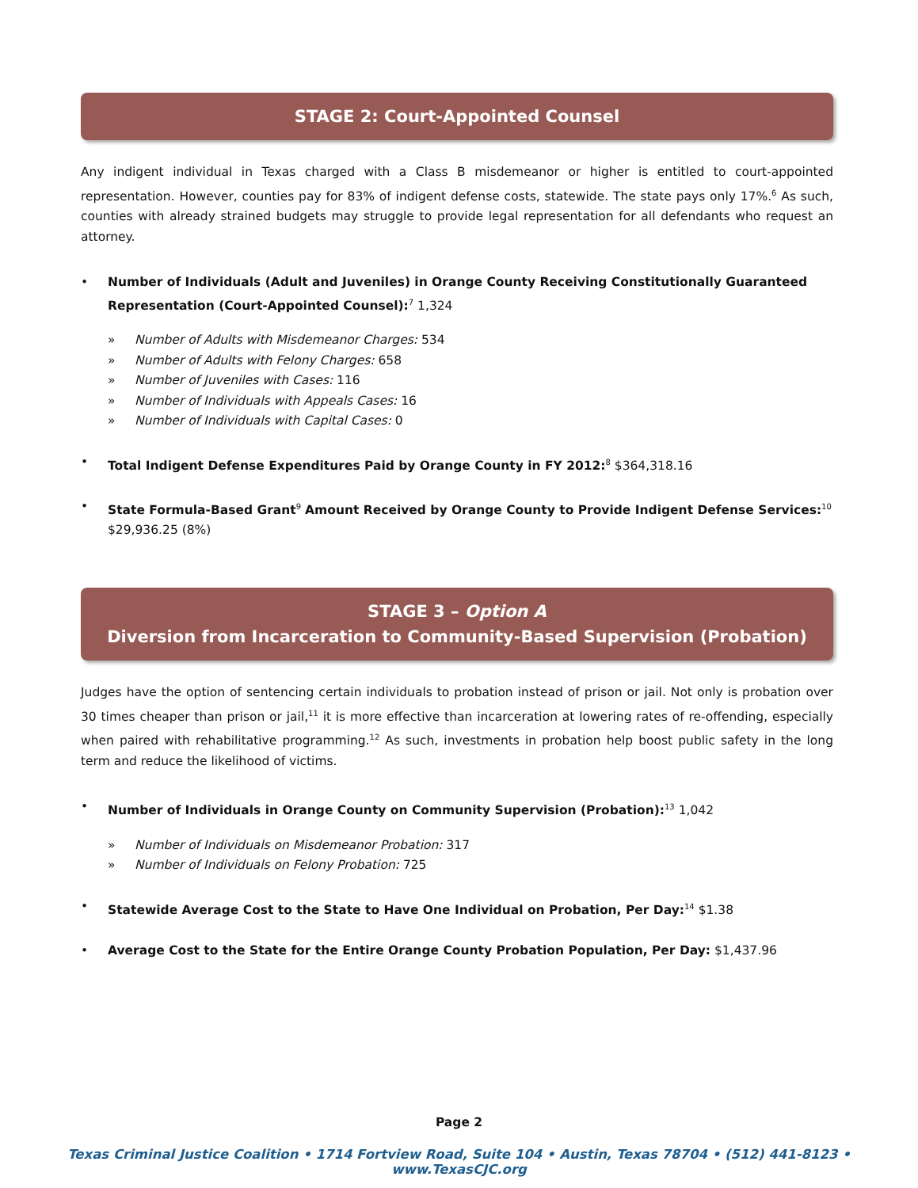STAGE 2: Court-Appointed Counsel
Any indigent individual in Texas charged with a Class B misdemeanor or higher is entitled to court-appointed representation. However, counties pay for 83% of indigent defense costs, statewide. The state pays only 17%.<sup>6</sup> As such, counties with already strained budgets may struggle to provide legal representation for all defendants who request an attorney.
Number of Individuals (Adult and Juveniles) in Orange County Receiving Constitutionally Guaranteed Representation (Court-Appointed Counsel):<sup>7</sup> 1,324
» Number of Adults with Misdemeanor Charges: 534
» Number of Adults with Felony Charges: 658
» Number of Juveniles with Cases: 116
» Number of Individuals with Appeals Cases: 16
» Number of Individuals with Capital Cases: 0
Total Indigent Defense Expenditures Paid by Orange County in FY 2012:<sup>8</sup> $364,318.16
State Formula-Based Grant<sup>9</sup> Amount Received by Orange County to Provide Indigent Defense Services:<sup>10</sup> $29,936.25 (8%)
STAGE 3 – Option A
Diversion from Incarceration to Community-Based Supervision (Probation)
Judges have the option of sentencing certain individuals to probation instead of prison or jail. Not only is probation over 30 times cheaper than prison or jail,<sup>11</sup> it is more effective than incarceration at lowering rates of re-offending, especially when paired with rehabilitative programming.<sup>12</sup> As such, investments in probation help boost public safety in the long term and reduce the likelihood of victims.
Number of Individuals in Orange County on Community Supervision (Probation):<sup>13</sup> 1,042
» Number of Individuals on Misdemeanor Probation: 317
» Number of Individuals on Felony Probation: 725
Statewide Average Cost to the State to Have One Individual on Probation, Per Day:<sup>14</sup> $1.38
Average Cost to the State for the Entire Orange County Probation Population, Per Day: $1,437.96
Page 2
Texas Criminal Justice Coalition • 1714 Fortview Road, Suite 104 • Austin, Texas 78704 • (512) 441-8123 • www.TexasCJC.org